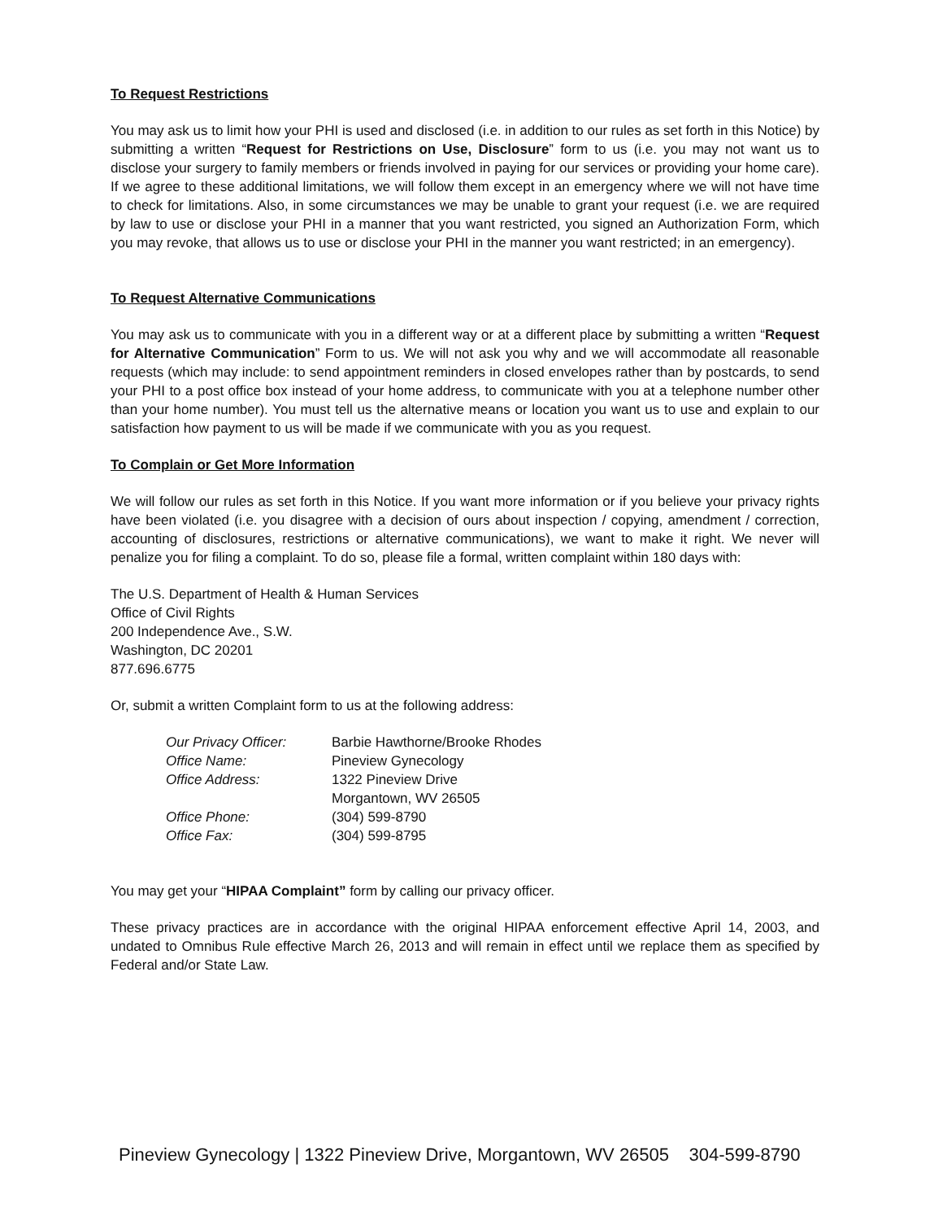To Request Restrictions
You may ask us to limit how your PHI is used and disclosed (i.e. in addition to our rules as set forth in this Notice) by submitting a written “Request for Restrictions on Use, Disclosure” form to us (i.e. you may not want us to disclose your surgery to family members or friends involved in paying for our services or providing your home care). If we agree to these additional limitations, we will follow them except in an emergency where we will not have time to check for limitations. Also, in some circumstances we may be unable to grant your request (i.e. we are required by law to use or disclose your PHI in a manner that you want restricted, you signed an Authorization Form, which you may revoke, that allows us to use or disclose your PHI in the manner you want restricted; in an emergency).
To Request Alternative Communications
You may ask us to communicate with you in a different way or at a different place by submitting a written “Request for Alternative Communication” Form to us. We will not ask you why and we will accommodate all reasonable requests (which may include: to send appointment reminders in closed envelopes rather than by postcards, to send your PHI to a post office box instead of your home address, to communicate with you at a telephone number other than your home number). You must tell us the alternative means or location you want us to use and explain to our satisfaction how payment to us will be made if we communicate with you as you request.
To Complain or Get More Information
We will follow our rules as set forth in this Notice. If you want more information or if you believe your privacy rights have been violated (i.e. you disagree with a decision of ours about inspection / copying, amendment / correction, accounting of disclosures, restrictions or alternative communications), we want to make it right. We never will penalize you for filing a complaint. To do so, please file a formal, written complaint within 180 days with:
The U.S. Department of Health & Human Services
Office of Civil Rights
200 Independence Ave., S.W.
Washington, DC 20201
877.696.6775
Or, submit a written Complaint form to us at the following address:
| Our Privacy Officer: | Barbie Hawthorne/Brooke Rhodes |
| Office Name: | Pineview Gynecology |
| Office Address: | 1322 Pineview Drive Morgantown, WV 26505 |
| Office Phone: | (304) 599-8790 |
| Office Fax: | (304) 599-8795 |
You may get your “HIPAA Complaint” form by calling our privacy officer.
These privacy practices are in accordance with the original HIPAA enforcement effective April 14, 2003, and undated to Omnibus Rule effective March 26, 2013 and will remain in effect until we replace them as specified by Federal and/or State Law.
Pineview Gynecology | 1322 Pineview Drive, Morgantown, WV 26505 304-599-8790